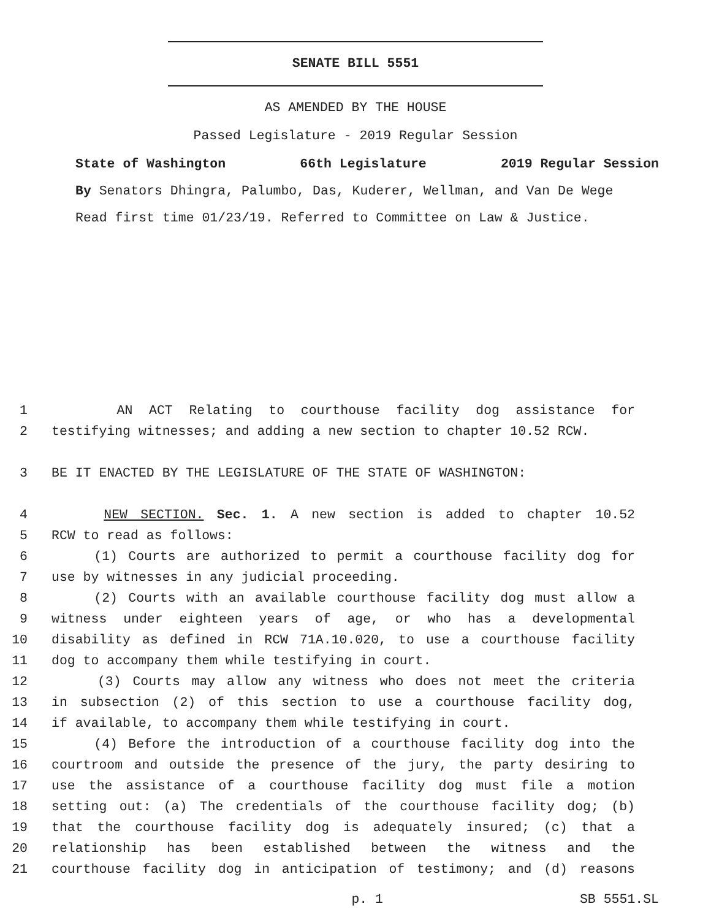SENATE BILL 5551
AS AMENDED BY THE HOUSE
Passed Legislature - 2019 Regular Session
State of Washington 66th Legislature 2019 Regular Session
By Senators Dhingra, Palumbo, Das, Kuderer, Wellman, and Van De Wege
Read first time 01/23/19. Referred to Committee on Law & Justice.
1 AN ACT Relating to courthouse facility dog assistance for
2 testifying witnesses; and adding a new section to chapter 10.52 RCW.
3 BE IT ENACTED BY THE LEGISLATURE OF THE STATE OF WASHINGTON:
4 NEW SECTION. Sec. 1. A new section is added to chapter 10.52
5 RCW to read as follows:
6 (1) Courts are authorized to permit a courthouse facility dog for
7 use by witnesses in any judicial proceeding.
8 (2) Courts with an available courthouse facility dog must allow a
9 witness under eighteen years of age, or who has a developmental
10 disability as defined in RCW 71A.10.020, to use a courthouse facility
11 dog to accompany them while testifying in court.
12 (3) Courts may allow any witness who does not meet the criteria
13 in subsection (2) of this section to use a courthouse facility dog,
14 if available, to accompany them while testifying in court.
15 (4) Before the introduction of a courthouse facility dog into the
16 courtroom and outside the presence of the jury, the party desiring to
17 use the assistance of a courthouse facility dog must file a motion
18 setting out: (a) The credentials of the courthouse facility dog; (b)
19 that the courthouse facility dog is adequately insured; (c) that a
20 relationship has been established between the witness and the
21 courthouse facility dog in anticipation of testimony; and (d) reasons
p. 1 SB 5551.SL